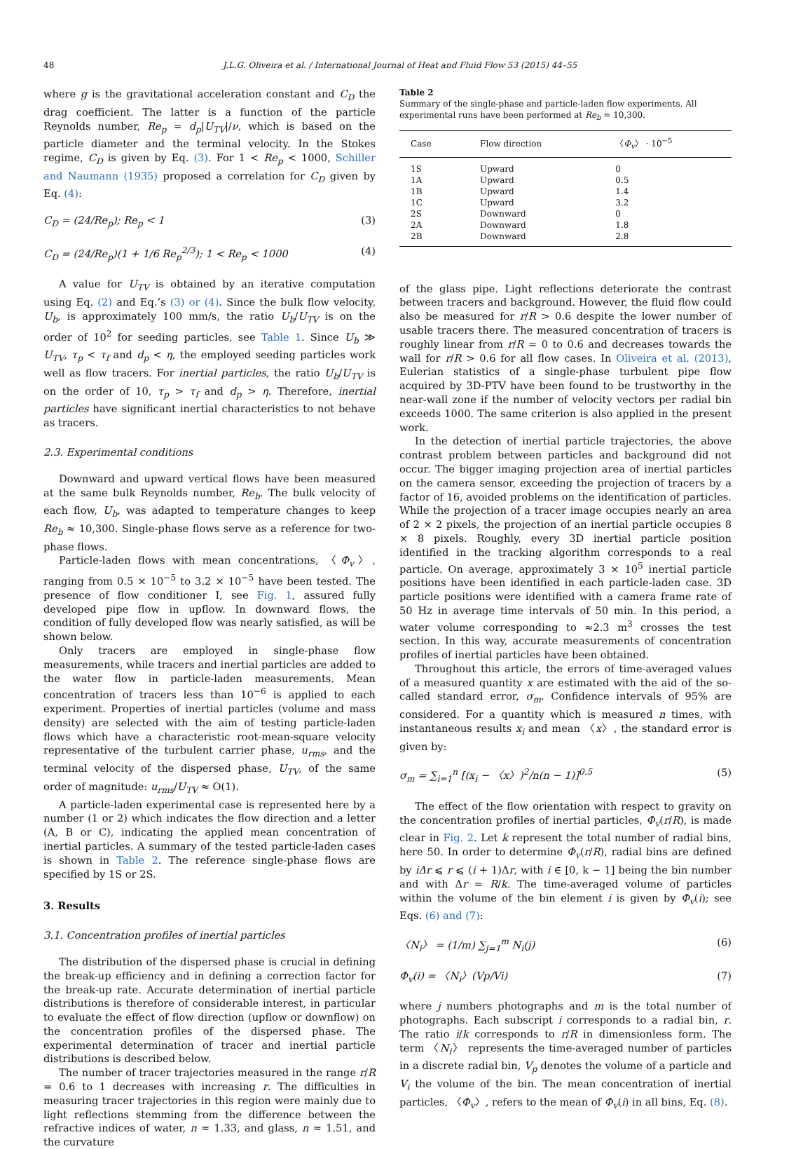48 J.L.G. Oliveira et al. / International Journal of Heat and Fluid Flow 53 (2015) 44–55
where g is the gravitational acceleration constant and C<sub>D</sub> the drag coefficient. The latter is a function of the particle Reynolds number, Re<sub>p</sub> = d<sub>p</sub>|U<sub>TV</sub>|/ν, which is based on the particle diameter and the terminal velocity. In the Stokes regime, C<sub>D</sub> is given by Eq. (3). For 1 < Re<sub>p</sub> < 1000, Schiller and Naumann (1935) proposed a correlation for C<sub>D</sub> given by Eq. (4):
C<sub>D</sub> = (24/Re<sub>p</sub>); Re<sub>p</sub> < 1 (3)
C<sub>D</sub> = (24/Re<sub>p</sub>)(1 + 1/6 Re<sub>p</sub><sup>2/3</sup>); 1 < Re<sub>p</sub> < 1000 (4)
A value for U<sub>TV</sub> is obtained by an iterative computation using Eq. (2) and Eq.’s (3) or (4). Since the bulk flow velocity, U<sub>b</sub>, is approximately 100 mm/s, the ratio U<sub>b</sub>/U<sub>TV</sub> is on the order of 10<sup>2</sup> for seeding particles, see Table 1. Since U<sub>b</sub> ≫ U<sub>TV</sub>, τ<sub>p</sub> < τ<sub>f</sub> and d<sub>p</sub> < η, the employed seeding particles work well as flow tracers. For inertial particles, the ratio U<sub>b</sub>/U<sub>TV</sub> is on the order of 10, τ<sub>p</sub> > τ<sub>f</sub> and d<sub>p</sub> > η. Therefore, inertial particles have significant inertial characteristics to not behave as tracers.
2.3. Experimental conditions
Downward and upward vertical flows have been measured at the same bulk Reynolds number, Re<sub>b</sub>. The bulk velocity of each flow, U<sub>b</sub>, was adapted to temperature changes to keep Re<sub>b</sub> ≈ 10,300. Single-phase flows serve as a reference for two-phase flows.
Particle-laden flows with mean concentrations, 〈Φ<sub>v</sub>〉, ranging from 0.5 × 10<sup>−5</sup> to 3.2 × 10<sup>−5</sup> have been tested. The presence of flow conditioner I, see Fig. 1, assured fully developed pipe flow in upflow. In downward flows, the condition of fully developed flow was nearly satisfied, as will be shown below.
Only tracers are employed in single-phase flow measurements, while tracers and inertial particles are added to the water flow in particle-laden measurements. Mean concentration of tracers less than 10<sup>−6</sup> is applied to each experiment. Properties of inertial particles (volume and mass density) are selected with the aim of testing particle-laden flows which have a characteristic root-mean-square velocity representative of the turbulent carrier phase, u<sub>rms</sub>, and the terminal velocity of the dispersed phase, U<sub>TV</sub>, of the same order of magnitude: u<sub>rms</sub>/U<sub>TV</sub> ≈ O(1).
A particle-laden experimental case is represented here by a number (1 or 2) which indicates the flow direction and a letter (A, B or C), indicating the applied mean concentration of inertial particles. A summary of the tested particle-laden cases is shown in Table 2. The reference single-phase flows are specified by 1S or 2S.
3. Results
3.1. Concentration profiles of inertial particles
The distribution of the dispersed phase is crucial in defining the break-up efficiency and in defining a correction factor for the break-up rate. Accurate determination of inertial particle distributions is therefore of considerable interest, in particular to evaluate the effect of flow direction (upflow or downflow) on the concentration profiles of the dispersed phase. The experimental determination of tracer and inertial particle distributions is described below.
The number of tracer trajectories measured in the range r/R = 0.6 to 1 decreases with increasing r. The difficulties in measuring tracer trajectories in this region were mainly due to light reflections stemming from the difference between the refractive indices of water, n ≈ 1.33, and glass, n ≈ 1.51, and the curvature
Table 2
Summary of the single-phase and particle-laden flow experiments. All experimental runs have been performed at Re<sub>b</sub> = 10,300.
| Case | Flow direction | 〈 Φ<sub>v</sub> 〉 · 10<sup>−5</sup> |
| --- | --- | --- |
| 1S | Upward | 0 |
| 1A | Upward | 0.5 |
| 1B | Upward | 1.4 |
| 1C | Upward | 3.2 |
| 2S | Downward | 0 |
| 2A | Downward | 1.8 |
| 2B | Downward | 2.8 |
of the glass pipe. Light reflections deteriorate the contrast between tracers and background. However, the fluid flow could also be measured for r/R > 0.6 despite the lower number of usable tracers there. The measured concentration of tracers is roughly linear from r/R = 0 to 0.6 and decreases towards the wall for r/R > 0.6 for all flow cases. In Oliveira et al. (2013), Eulerian statistics of a single-phase turbulent pipe flow acquired by 3D-PTV have been found to be trustworthy in the near-wall zone if the number of velocity vectors per radial bin exceeds 1000. The same criterion is also applied in the present work.
In the detection of inertial particle trajectories, the above contrast problem between particles and background did not occur. The bigger imaging projection area of inertial particles on the camera sensor, exceeding the projection of tracers by a factor of 16, avoided problems on the identification of particles. While the projection of a tracer image occupies nearly an area of 2 × 2 pixels, the projection of an inertial particle occupies 8 × 8 pixels. Roughly, every 3D inertial particle position identified in the tracking algorithm corresponds to a real particle. On average, approximately 3 × 10<sup>5</sup> inertial particle positions have been identified in each particle-laden case. 3D particle positions were identified with a camera frame rate of 50 Hz in average time intervals of 50 min. In this period, a water volume corresponding to ≈2.3 m<sup>3</sup> crosses the test section. In this way, accurate measurements of concentration profiles of inertial particles have been obtained.
Throughout this article, the errors of time-averaged values of a measured quantity x are estimated with the aid of the so-called standard error, σ<sub>m</sub>. Confidence intervals of 95% are considered. For a quantity which is measured n times, with instantaneous results x<sub>i</sub> and mean 〈x〉, the standard error is given by:
σ<sub>m</sub> = ∑<sub>i=1</sub><sup>n</sup> [(x<sub>i</sub> − 〈x〉)<sup>2</sup>/n(n − 1)]<sup>0.5</sup> (5)
The effect of the flow orientation with respect to gravity on the concentration profiles of inertial particles, Φ<sub>v</sub>(r/R), is made clear in Fig. 2. Let k represent the total number of radial bins, here 50. In order to determine Φ<sub>v</sub>(r/R), radial bins are defined by iΔr ⩽ r ⩽ (i + 1)Δr, with i ∈ [0, k − 1] being the bin number and with Δr = R/k. The time-averaged volume of particles within the volume of the bin element i is given by Φ<sub>v</sub>(i); see Eqs. (6) and (7):
〈N<sub>i</sub>〉 = (1/m) ∑<sub>j=1</sub><sup>m</sup> N<sub>i</sub>(j) (6)
Φ<sub>v</sub>(i) = 〈N<sub>i</sub>〉(Vp/Vi) (7)
where j numbers photographs and m is the total number of photographs. Each subscript i corresponds to a radial bin, r. The ratio i/k corresponds to r/R in dimensionless form. The term 〈N<sub>i</sub>〉 represents the time-averaged number of particles in a discrete radial bin, V<sub>p</sub> denotes the volume of a particle and V<sub>i</sub> the volume of the bin. The mean concentration of inertial particles, 〈Φ<sub>v</sub>〉, refers to the mean of Φ<sub>v</sub>(i) in all bins, Eq. (8).